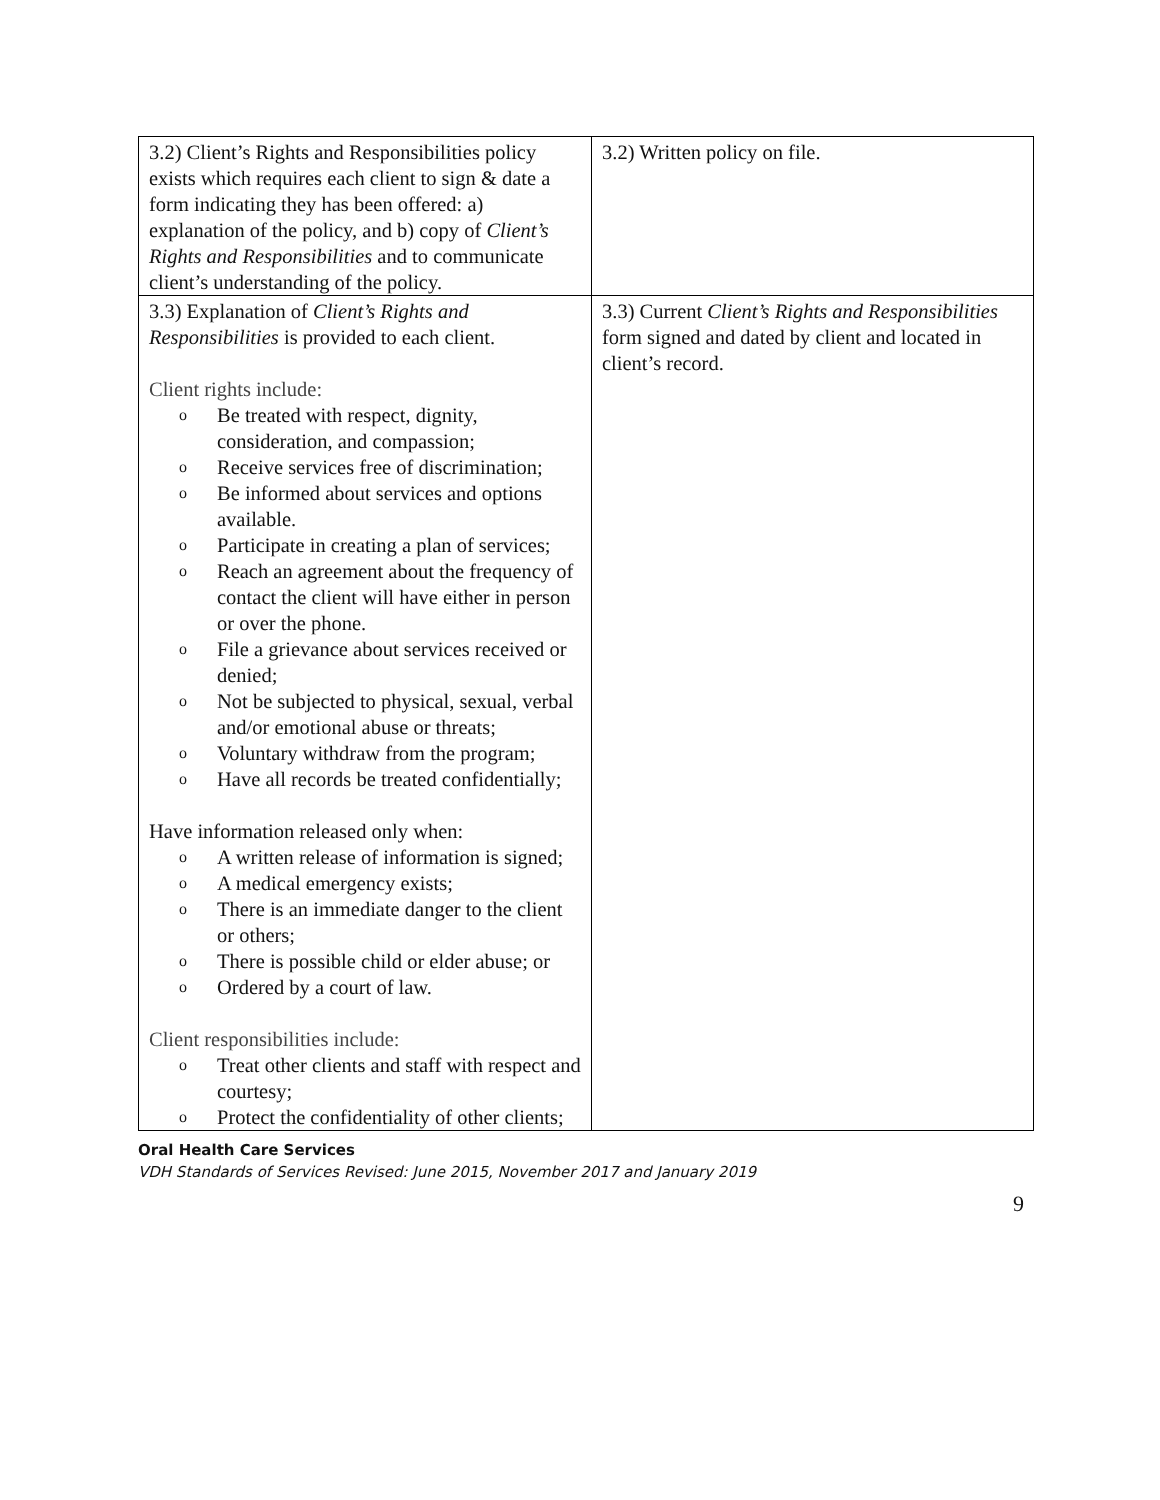| 3.2) Client’s Rights and Responsibilities policy exists which requires each client to sign & date a form indicating they has been offered: a) explanation of the policy, and b) copy of Client’s Rights and Responsibilities and to communicate client’s understanding of the policy. | 3.2) Written policy on file. |
| 3.3) Explanation of Client’s Rights and Responsibilities is provided to each client. Client rights include: o Be treated with respect, dignity, consideration, and compassion; o Receive services free of discrimination; o Be informed about services and options available. o Participate in creating a plan of services; o Reach an agreement about the frequency of contact the client will have either in person or over the phone. o File a grievance about services received or denied; o Not be subjected to physical, sexual, verbal and/or emotional abuse or threats; o Voluntary withdraw from the program; o Have all records be treated confidentially; Have information released only when: o A written release of information is signed; o A medical emergency exists; o There is an immediate danger to the client or others; o There is possible child or elder abuse; or o Ordered by a court of law. Client responsibilities include: o Treat other clients and staff with respect and courtesy; o Protect the confidentiality of other clients; | 3.3) Current Client’s Rights and Responsibilities form signed and dated by client and located in client’s record. |
Oral Health Care Services
VDH Standards of Services Revised: June 2015, November 2017 and January 2019
9